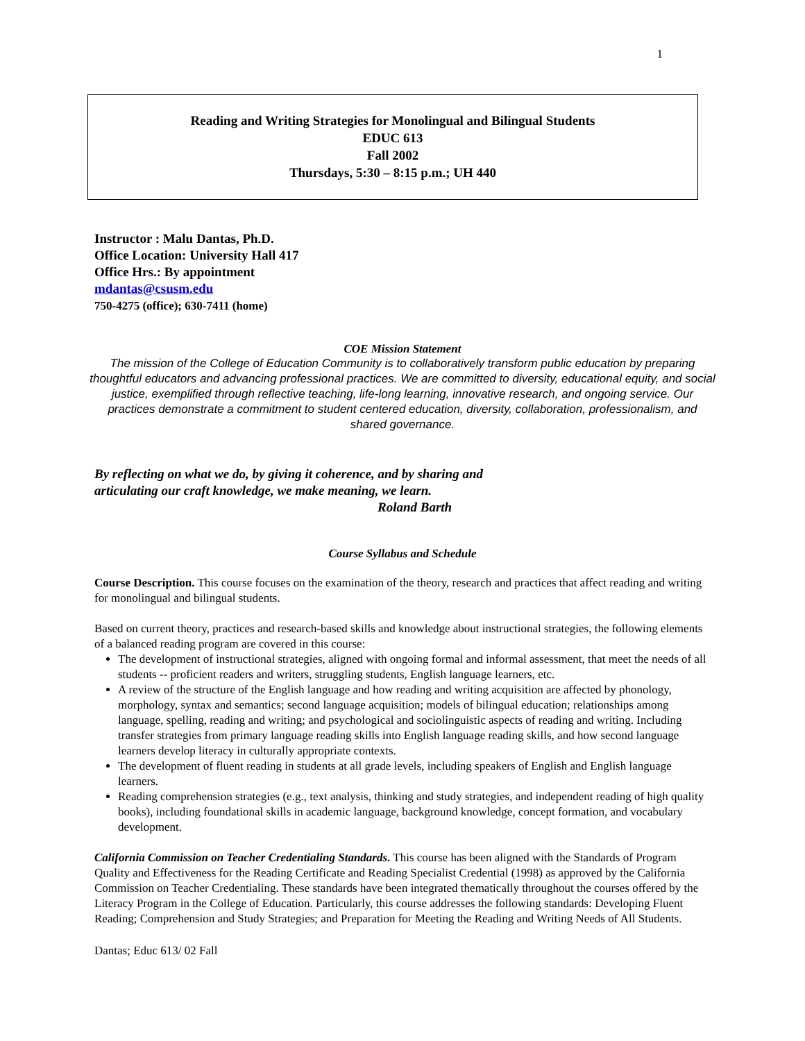1
Reading and Writing Strategies for Monolingual and Bilingual Students
EDUC 613
Fall 2002
Thursdays, 5:30 – 8:15 p.m.; UH 440
Instructor : Malu Dantas, Ph.D.
Office Location: University Hall 417
Office Hrs.: By appointment
mdantas@csusm.edu
750-4275 (office); 630-7411 (home)
COE Mission Statement
The mission of the College of Education Community is to collaboratively transform public education by preparing thoughtful educators and advancing professional practices. We are committed to diversity, educational equity, and social justice, exemplified through reflective teaching, life-long learning, innovative research, and ongoing service. Our practices demonstrate a commitment to student centered education, diversity, collaboration, professionalism, and shared governance.
By reflecting on what we do, by giving it coherence, and by sharing and
articulating our craft knowledge, we make meaning, we learn.
Roland Barth
Course Syllabus and Schedule
Course Description. This course focuses on the examination of the theory, research and practices that affect reading and writing for monolingual and bilingual students.
Based on current theory, practices and research-based skills and knowledge about instructional strategies, the following elements of a balanced reading program are covered in this course:
The development of instructional strategies, aligned with ongoing formal and informal assessment, that meet the needs of all students -- proficient readers and writers, struggling students, English language learners, etc.
A review of the structure of the English language and how reading and writing acquisition are affected by phonology, morphology, syntax and semantics; second language acquisition; models of bilingual education; relationships among language, spelling, reading and writing; and psychological and sociolinguistic aspects of reading and writing. Including transfer strategies from primary language reading skills into English language reading skills, and how second language learners develop literacy in culturally appropriate contexts.
The development of fluent reading in students at all grade levels, including speakers of English and English language learners.
Reading comprehension strategies (e.g., text analysis, thinking and study strategies, and independent reading of high quality books), including foundational skills in academic language, background knowledge, concept formation, and vocabulary development.
California Commission on Teacher Credentialing Standards. This course has been aligned with the Standards of Program Quality and Effectiveness for the Reading Certificate and Reading Specialist Credential (1998) as approved by the California Commission on Teacher Credentialing. These standards have been integrated thematically throughout the courses offered by the Literacy Program in the College of Education. Particularly, this course addresses the following standards: Developing Fluent Reading; Comprehension and Study Strategies; and Preparation for Meeting the Reading and Writing Needs of All Students.
Dantas; Educ 613/ 02 Fall